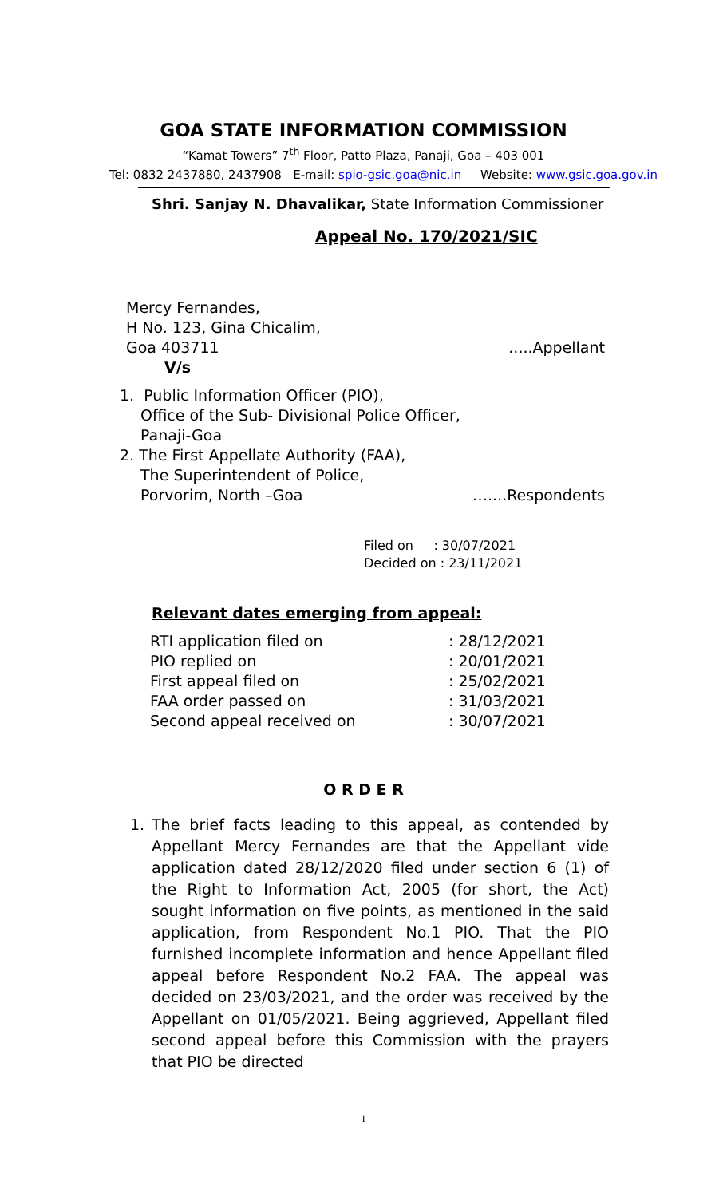GOA STATE INFORMATION COMMISSION
“Kamat Towers” 7<sup>th</sup> Floor, Patto Plaza, Panaji, Goa – 403 001
Tel: 0832 2437880, 2437908 E-mail: spio-gsic.goa@nic.in Website: www.gsic.goa.gov.in
Shri. Sanjay N. Dhavalikar, State Information Commissioner
Appeal No. 170/2021/SIC
Mercy Fernandes,
H No. 123, Gina Chicalim,
Goa 403711.....Appellant
V/s
1. Public Information Officer (PIO),
Office of the Sub- Divisional Police Officer,
Panaji-Goa
2. The First Appellate Authority (FAA),
The Superintendent of Police,
Porvorim, North –Goa …....Respondents
Filed on : 30/07/2021
Decided on : 23/11/2021
Relevant dates emerging from appeal:
| RTI application filed on | : 28/12/2021 |
| PIO replied on | : 20/01/2021 |
| First appeal filed on | : 25/02/2021 |
| FAA order passed on | : 31/03/2021 |
| Second appeal received on | : 30/07/2021 |
O R D E R
1. The brief facts leading to this appeal, as contended by Appellant Mercy Fernandes are that the Appellant vide application dated 28/12/2020 filed under section 6 (1) of the Right to Information Act, 2005 (for short, the Act) sought information on five points, as mentioned in the said application, from Respondent No.1 PIO. That the PIO furnished incomplete information and hence Appellant filed appeal before Respondent No.2 FAA. The appeal was decided on 23/03/2021, and the order was received by the Appellant on 01/05/2021. Being aggrieved, Appellant filed second appeal before this Commission with the prayers that PIO be directed
1